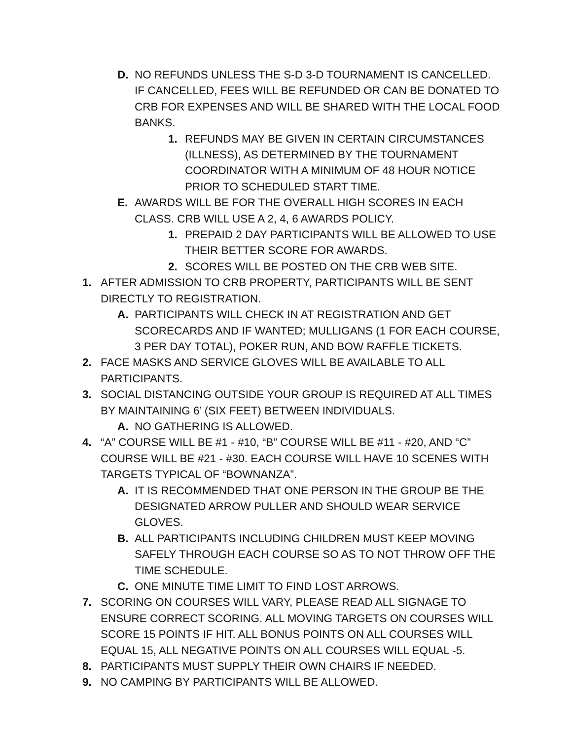D. NO REFUNDS UNLESS THE S-D 3-D TOURNAMENT IS CANCELLED. IF CANCELLED, FEES WILL BE REFUNDED OR CAN BE DONATED TO CRB FOR EXPENSES AND WILL BE SHARED WITH THE LOCAL FOOD BANKS.
1. REFUNDS MAY BE GIVEN IN CERTAIN CIRCUMSTANCES (ILLNESS), AS DETERMINED BY THE TOURNAMENT COORDINATOR WITH A MINIMUM OF 48 HOUR NOTICE PRIOR TO SCHEDULED START TIME.
E. AWARDS WILL BE FOR THE OVERALL HIGH SCORES IN EACH CLASS. CRB WILL USE A 2, 4, 6 AWARDS POLICY.
1. PREPAID 2 DAY PARTICIPANTS WILL BE ALLOWED TO USE THEIR BETTER SCORE FOR AWARDS.
2. SCORES WILL BE POSTED ON THE CRB WEB SITE.
1. AFTER ADMISSION TO CRB PROPERTY, PARTICIPANTS WILL BE SENT DIRECTLY TO REGISTRATION.
A. PARTICIPANTS WILL CHECK IN AT REGISTRATION AND GET SCORECARDS AND IF WANTED; MULLIGANS (1 FOR EACH COURSE, 3 PER DAY TOTAL), POKER RUN, AND BOW RAFFLE TICKETS.
2. FACE MASKS AND SERVICE GLOVES WILL BE AVAILABLE TO ALL PARTICIPANTS.
3. SOCIAL DISTANCING OUTSIDE YOUR GROUP IS REQUIRED AT ALL TIMES BY MAINTAINING 6’ (SIX FEET) BETWEEN INDIVIDUALS.
A. NO GATHERING IS ALLOWED.
4. “A” COURSE WILL BE #1 - #10, “B” COURSE WILL BE #11 - #20, AND “C” COURSE WILL BE #21 - #30. EACH COURSE WILL HAVE 10 SCENES WITH TARGETS TYPICAL OF “BOWNANZA”.
A. IT IS RECOMMENDED THAT ONE PERSON IN THE GROUP BE THE DESIGNATED ARROW PULLER AND SHOULD WEAR SERVICE GLOVES.
B. ALL PARTICIPANTS INCLUDING CHILDREN MUST KEEP MOVING SAFELY THROUGH EACH COURSE SO AS TO NOT THROW OFF THE TIME SCHEDULE.
C. ONE MINUTE TIME LIMIT TO FIND LOST ARROWS.
7. SCORING ON COURSES WILL VARY, PLEASE READ ALL SIGNAGE TO ENSURE CORRECT SCORING. ALL MOVING TARGETS ON COURSES WILL SCORE 15 POINTS IF HIT. ALL BONUS POINTS ON ALL COURSES WILL EQUAL 15, ALL NEGATIVE POINTS ON ALL COURSES WILL EQUAL -5.
8. PARTICIPANTS MUST SUPPLY THEIR OWN CHAIRS IF NEEDED.
9. NO CAMPING BY PARTICIPANTS WILL BE ALLOWED.